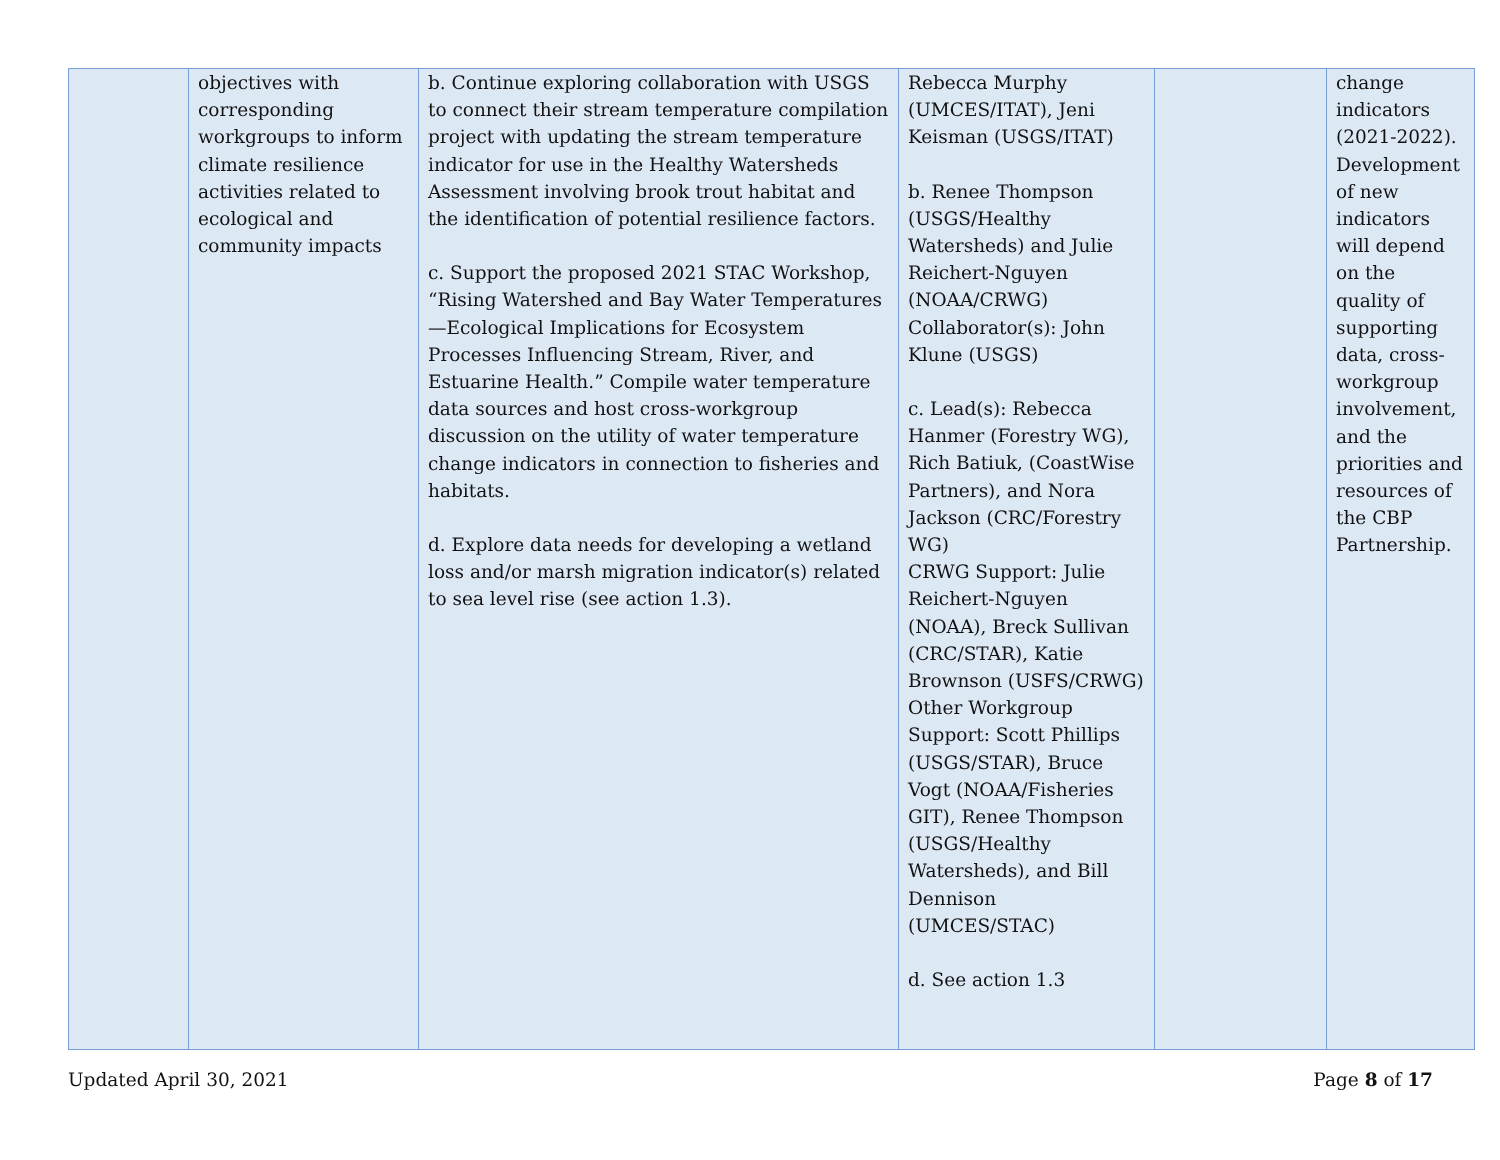| | objectives with corresponding workgroups to inform climate resilience activities related to ecological and community impacts | b. Continue exploring collaboration with USGS to connect their stream temperature compilation project with updating the stream temperature indicator for use in the Healthy Watersheds Assessment involving brook trout habitat and the identification of potential resilience factors. c. Support the proposed 2021 STAC Workshop, “Rising Watershed and Bay Water Temperatures—Ecological Implications for Ecosystem Processes Influencing Stream, River, and Estuarine Health.” Compile water temperature data sources and host cross-workgroup discussion on the utility of water temperature change indicators in connection to fisheries and habitats. d. Explore data needs for developing a wetland loss and/or marsh migration indicator(s) related to sea level rise (see action 1.3). | Rebecca Murphy (UMCES/ITAT), Jeni Keisman (USGS/ITAT) b. Renee Thompson (USGS/Healthy Watersheds) and Julie Reichert-Nguyen (NOAA/CRWG) Collaborator(s): John Klune (USGS) c. Lead(s): Rebecca Hanmer (Forestry WG), Rich Batiuk, (CoastWise Partners), and Nora Jackson (CRC/Forestry WG) CRWG Support: Julie Reichert-Nguyen (NOAA), Breck Sullivan (CRC/STAR), Katie Brownson (USFS/CRWG) Other Workgroup Support: Scott Phillips (USGS/STAR), Bruce Vogt (NOAA/Fisheries GIT), Renee Thompson (USGS/Healthy Watersheds), and Bill Dennison (UMCES/STAC) d. See action 1.3 | | change indicators (2021-2022). Development of new indicators will depend on the quality of supporting data, cross-workgroup involvement, and the priorities and resources of the CBP Partnership. |
Updated April 30, 2021 Page 8 of 17